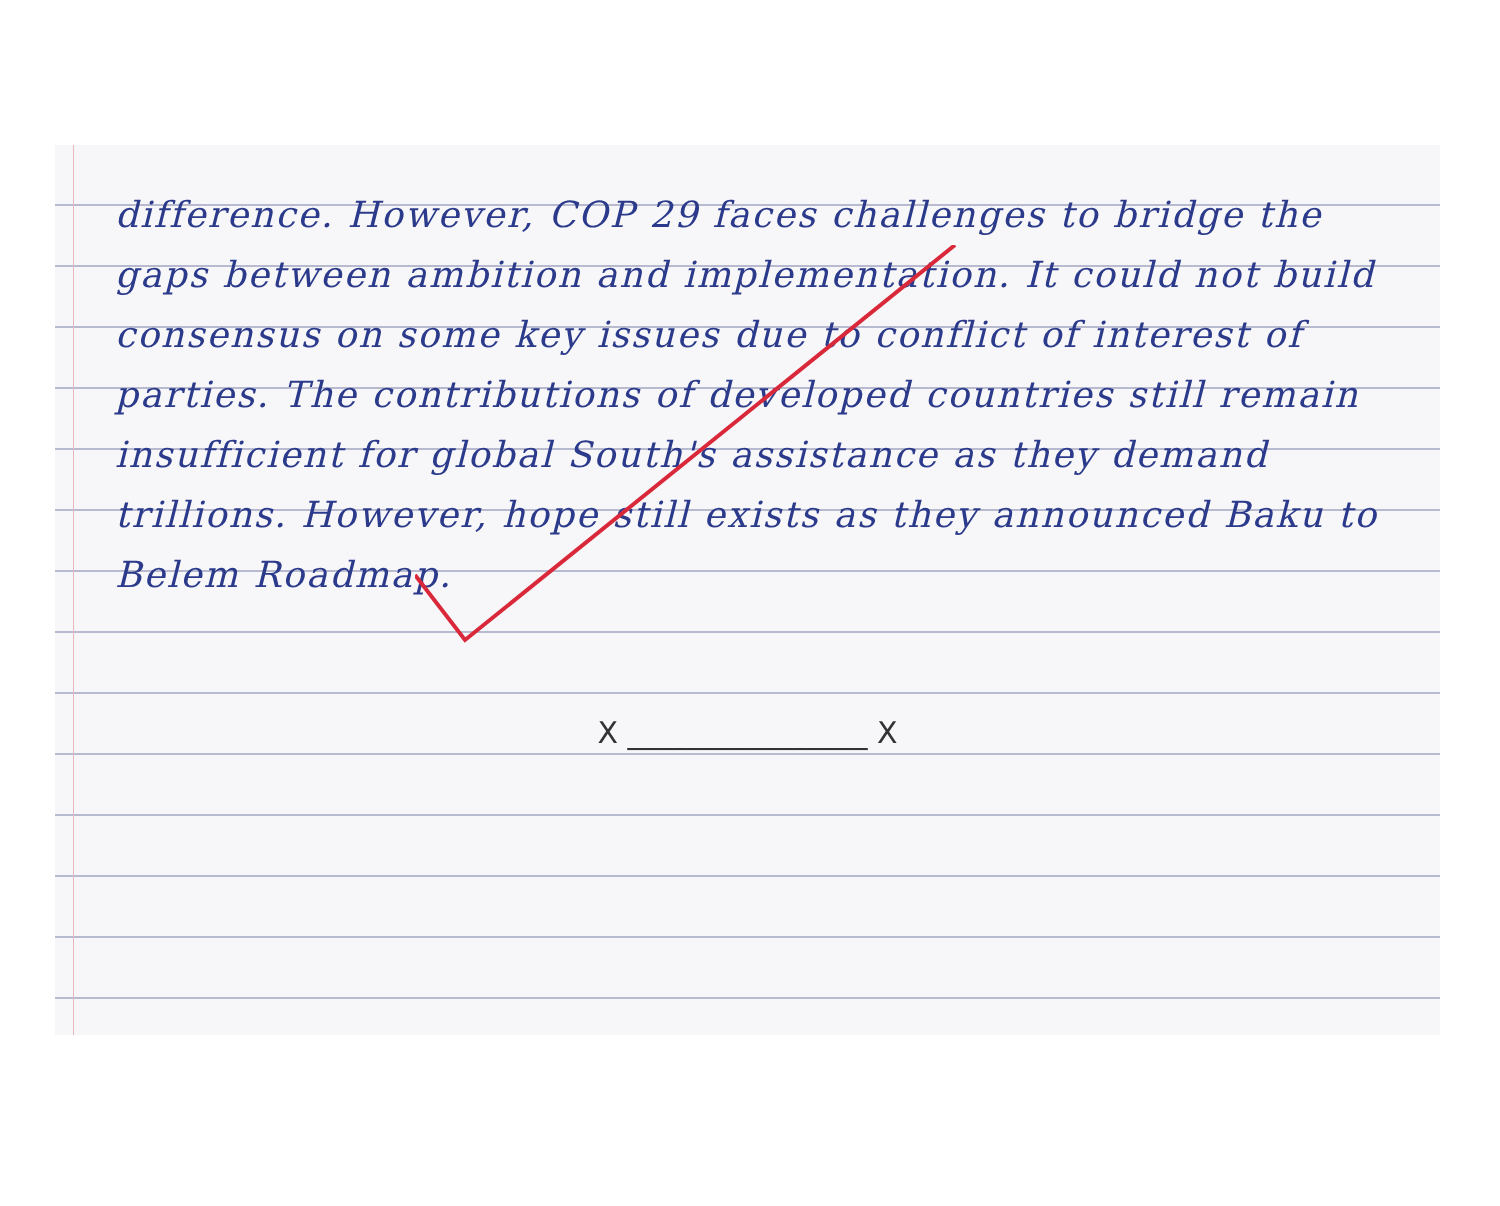difference. However, COP 29 faces challenges to bridge the gaps between ambition and implementation. It could not build consensus on some key issues due to conflict of interest of parties. The contributions of developed countries still remain insufficient for global South's assistance as they demand trillions. However, hope still exists as they announced Baku to Belem Roadmap.
X ________________ X